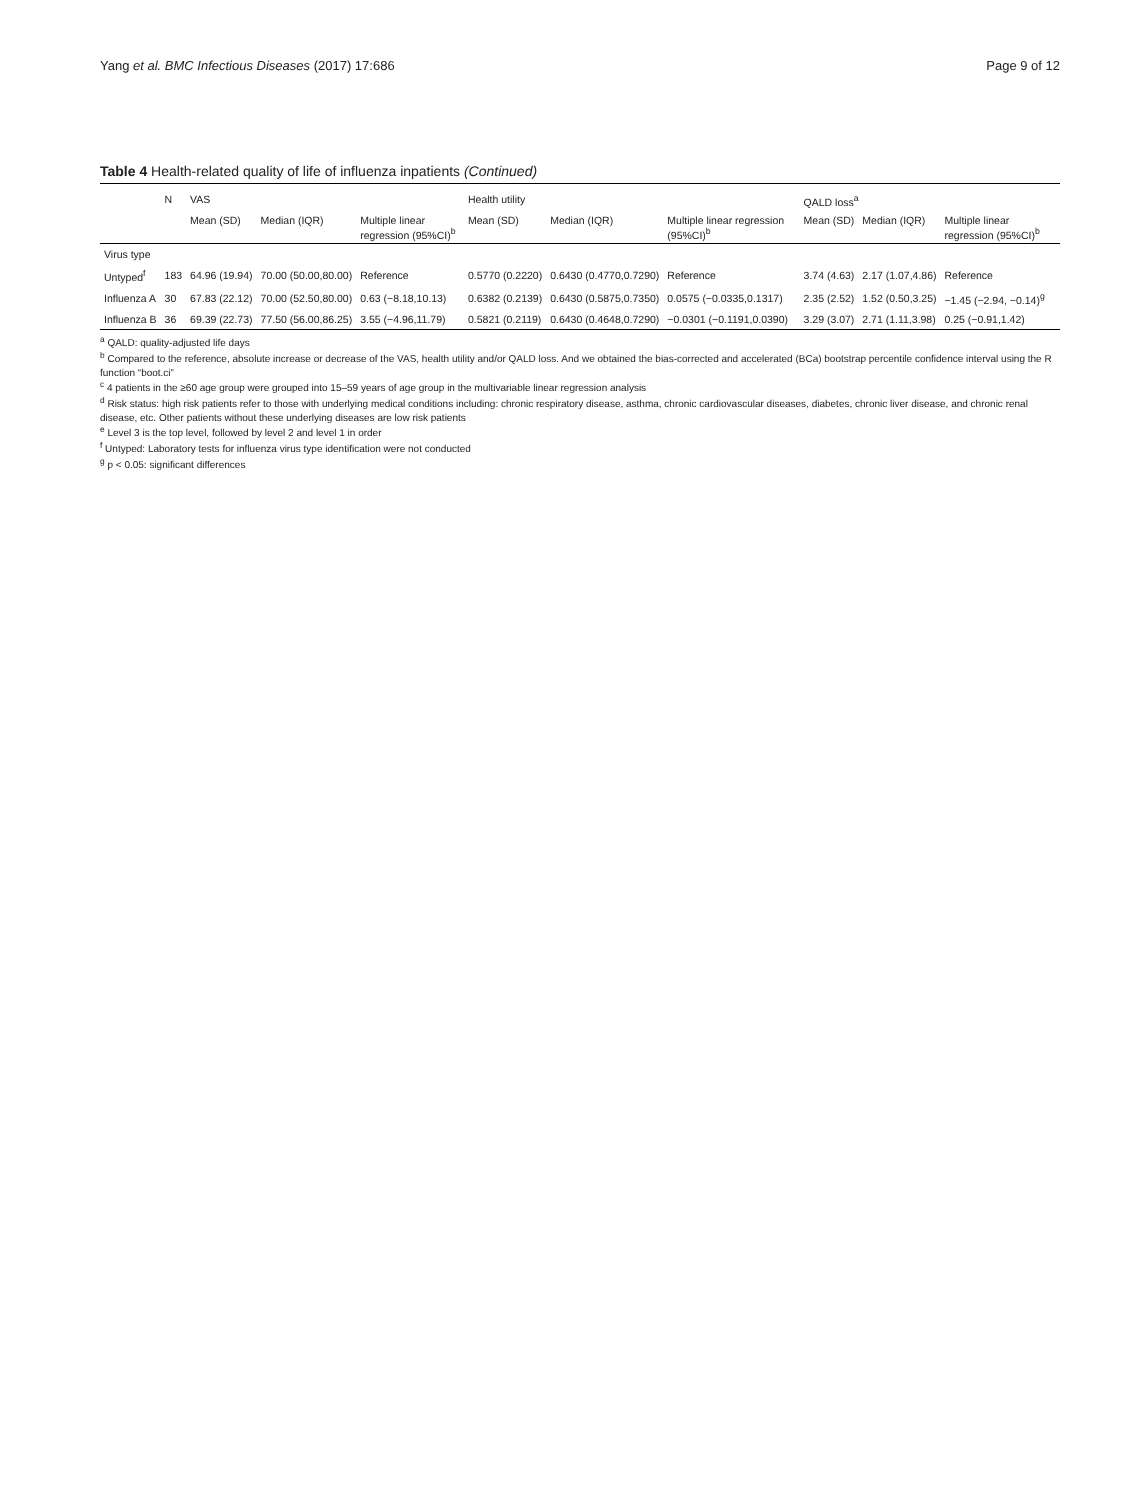Yang et al. BMC Infectious Diseases (2017) 17:686 Page 9 of 12
Table 4 Health-related quality of life of influenza inpatients (Continued)
| | N | VAS | | | Health utility | | | QALD loss<sup>a</sup> | | |
| --- | --- | --- | --- | --- | --- | --- | --- | --- | --- | --- |
| | | Mean (SD) | Median (IQR) | Multiple linear regression (95%CI)<sup>b</sup> | Mean (SD) | Median (IQR) | Multiple linear regression (95%CI)<sup>b</sup> | Mean (SD) | Median (IQR) | Multiple linear regression (95%CI)<sup>b</sup> |
| Virus type | | | | | | | | | | |
| Untyped<sup>f</sup> | 183 | 64.96 (19.94) | 70.00 (50.00,80.00) | Reference | 0.5770 (0.2220) | 0.6430 (0.4770,0.7290) | Reference | 3.74 (4.63) | 2.17 (1.07,4.86) | Reference |
| Influenza A | 30 | 67.83 (22.12) | 70.00 (52.50,80.00) | 0.63 (−8.18,10.13) | 0.6382 (0.2139) | 0.6430 (0.5875,0.7350) | 0.0575 (−0.0335,0.1317) | 2.35 (2.52) | 1.52 (0.50,3.25) | −1.45 (−2.94, −0.14)<sup>g</sup> |
| Influenza B | 36 | 69.39 (22.73) | 77.50 (56.00,86.25) | 3.55 (−4.96,11.79) | 0.5821 (0.2119) | 0.6430 (0.4648,0.7290) | −0.0301 (−0.1191,0.0390) | 3.29 (3.07) | 2.71 (1.11,3.98) | 0.25 (−0.91,1.42) |
<sup>a</sup> QALD: quality-adjusted life days
<sup>b</sup> Compared to the reference, absolute increase or decrease of the VAS, health utility and/or QALD loss. And we obtained the bias-corrected and accelerated (BCa) bootstrap percentile confidence interval using the R function “boot.ci”
<sup>c</sup> 4 patients in the ≥60 age group were grouped into 15–59 years of age group in the multivariable linear regression analysis
<sup>d</sup> Risk status: high risk patients refer to those with underlying medical conditions including: chronic respiratory disease, asthma, chronic cardiovascular diseases, diabetes, chronic liver disease, and chronic renal disease, etc. Other patients without these underlying diseases are low risk patients
<sup>e</sup> Level 3 is the top level, followed by level 2 and level 1 in order
<sup>f</sup> Untyped: Laboratory tests for influenza virus type identification were not conducted
<sup>g</sup> p < 0.05: significant differences